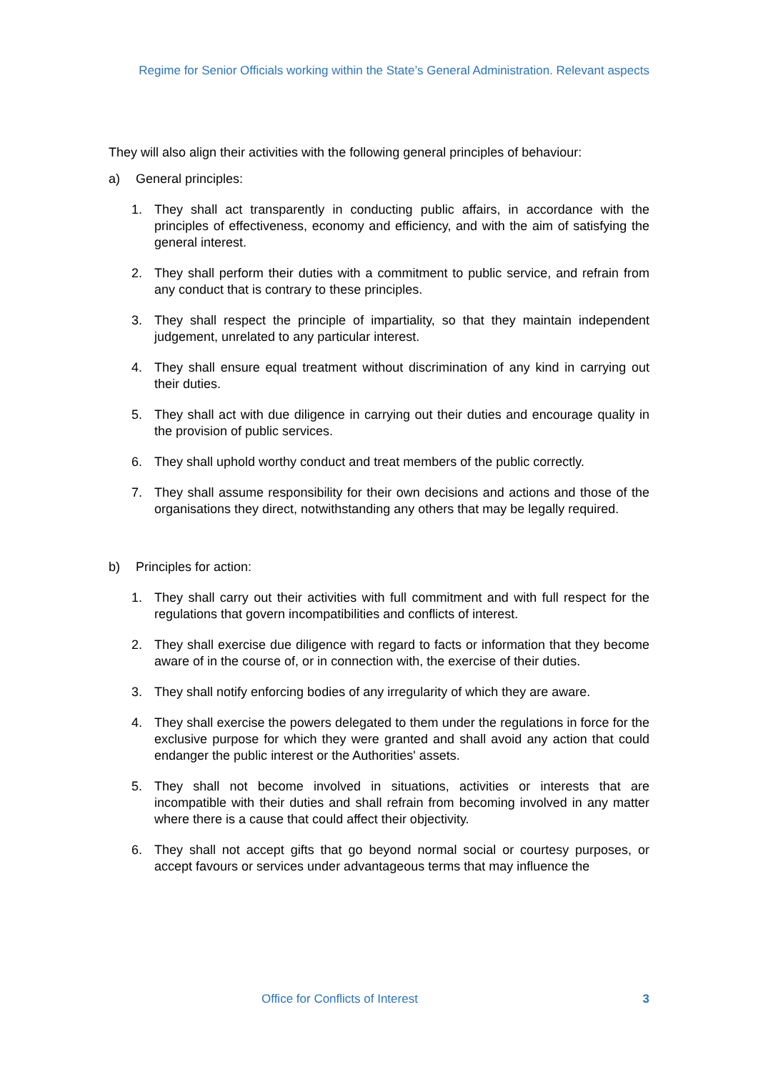Regime for Senior Officials working within the State’s General Administration. Relevant aspects
They will also align their activities with the following general principles of behaviour:
a) General principles:
1. They shall act transparently in conducting public affairs, in accordance with the principles of effectiveness, economy and efficiency, and with the aim of satisfying the general interest.
2. They shall perform their duties with a commitment to public service, and refrain from any conduct that is contrary to these principles.
3. They shall respect the principle of impartiality, so that they maintain independent judgement, unrelated to any particular interest.
4. They shall ensure equal treatment without discrimination of any kind in carrying out their duties.
5. They shall act with due diligence in carrying out their duties and encourage quality in the provision of public services.
6. They shall uphold worthy conduct and treat members of the public correctly.
7. They shall assume responsibility for their own decisions and actions and those of the organisations they direct, notwithstanding any others that may be legally required.
b) Principles for action:
1. They shall carry out their activities with full commitment and with full respect for the regulations that govern incompatibilities and conflicts of interest.
2. They shall exercise due diligence with regard to facts or information that they become aware of in the course of, or in connection with, the exercise of their duties.
3. They shall notify enforcing bodies of any irregularity of which they are aware.
4. They shall exercise the powers delegated to them under the regulations in force for the exclusive purpose for which they were granted and shall avoid any action that could endanger the public interest or the Authorities' assets.
5. They shall not become involved in situations, activities or interests that are incompatible with their duties and shall refrain from becoming involved in any matter where there is a cause that could affect their objectivity.
6. They shall not accept gifts that go beyond normal social or courtesy purposes, or accept favours or services under advantageous terms that may influence the
Office for Conflicts of Interest 3